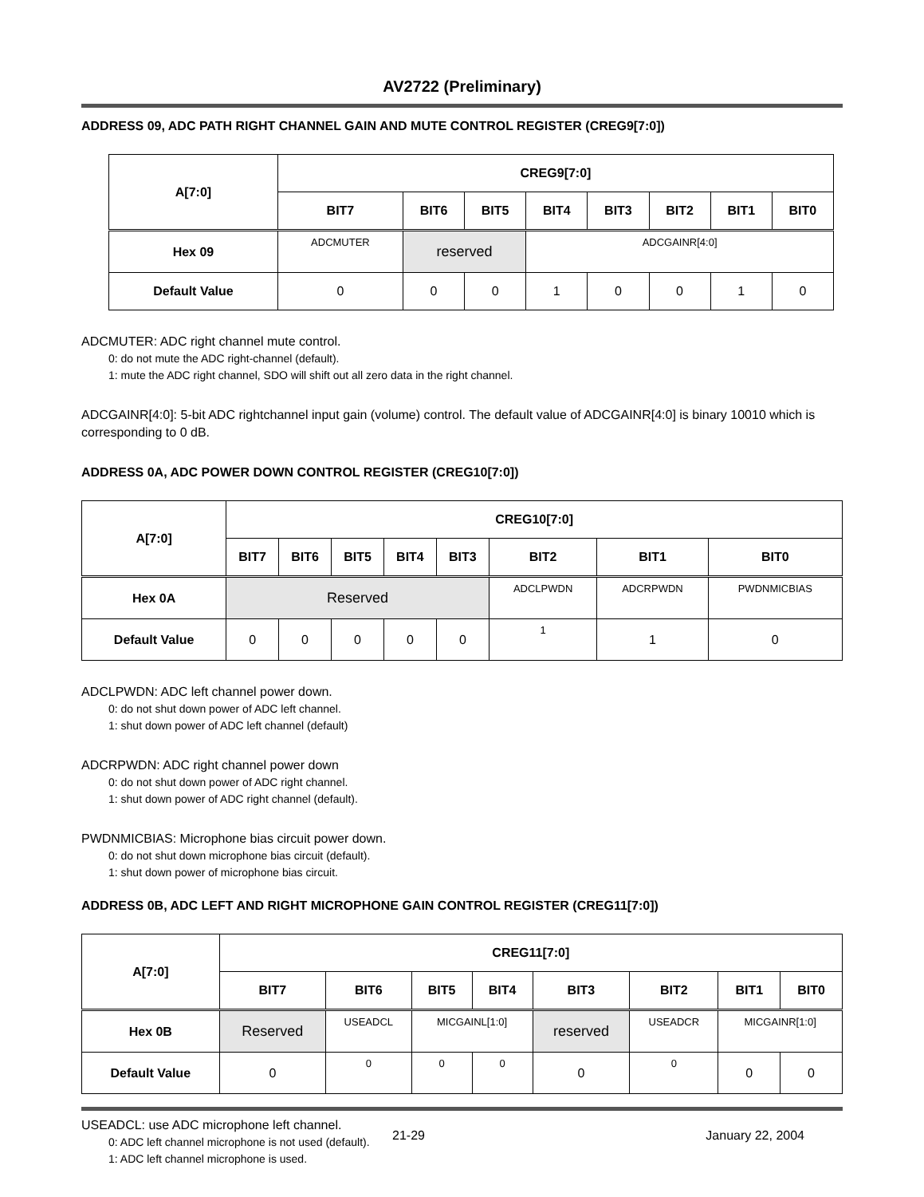AV2722 (Preliminary)
ADDRESS 09, ADC PATH RIGHT CHANNEL GAIN AND MUTE CONTROL REGISTER (CREG9[7:0])
| A[7:0] | CREG9[7:0] | | | | | | | |
| --- | --- | --- | --- | --- | --- | --- | --- | --- |
| | BIT7 | BIT6 | BIT5 | BIT4 | BIT3 | BIT2 | BIT1 | BIT0 |
| Hex 09 | ADCMUTER | reserved | | ADCGAINR[4:0] | | | | |
| Default Value | 0 | 0 | 0 | 1 | 0 | 0 | 1 | 0 |
ADCMUTER: ADC right channel mute control.
0: do not mute the ADC right-channel (default).
1: mute the ADC right channel, SDO will shift out all zero data in the right channel.
ADCGAINR[4:0]: 5-bit ADC rightchannel input gain (volume) control. The default value of ADCGAINR[4:0] is binary 10010 which is corresponding to 0 dB.
ADDRESS 0A, ADC POWER DOWN CONTROL REGISTER (CREG10[7:0])
| A[7:0] | CREG10[7:0] | | | | | | | |
| --- | --- | --- | --- | --- | --- | --- | --- | --- |
| | BIT7 | BIT6 | BIT5 | BIT4 | BIT3 | BIT2 | BIT1 | BIT0 |
| Hex 0A | Reserved | | | | | ADCLPWDN | ADCRPWDN | PWDNMICBIAS |
| Default Value | 0 | 0 | 0 | 0 | 0 | 1 | 1 | 0 |
ADCLPWDN: ADC left channel power down.
0: do not shut down power of ADC left channel.
1: shut down power of ADC left channel (default)
ADCRPWDN: ADC right channel power down
0: do not shut down power of ADC right channel.
1: shut down power of ADC right channel (default).
PWDNMICBIAS: Microphone bias circuit power down.
0: do not shut down microphone bias circuit (default).
1: shut down power of microphone bias circuit.
ADDRESS 0B, ADC LEFT AND RIGHT MICROPHONE GAIN CONTROL REGISTER (CREG11[7:0])
| A[7:0] | CREG11[7:0] | | | | | | | |
| --- | --- | --- | --- | --- | --- | --- | --- | --- |
| | BIT7 | BIT6 | BIT5 | BIT4 | BIT3 | BIT2 | BIT1 | BIT0 |
| Hex 0B | Reserved | USEADCL | MICGAINL[1:0] | | reserved | USEADCR | MICGAINR[1:0] | |
| Default Value | 0 | 0 | 0 | 0 | 0 | 0 | 0 | 0 |
USEADCL: use ADC microphone left channel.
0: ADC left channel microphone is not used (default).
1: ADC left channel microphone is used.
21-29 January 22, 2004